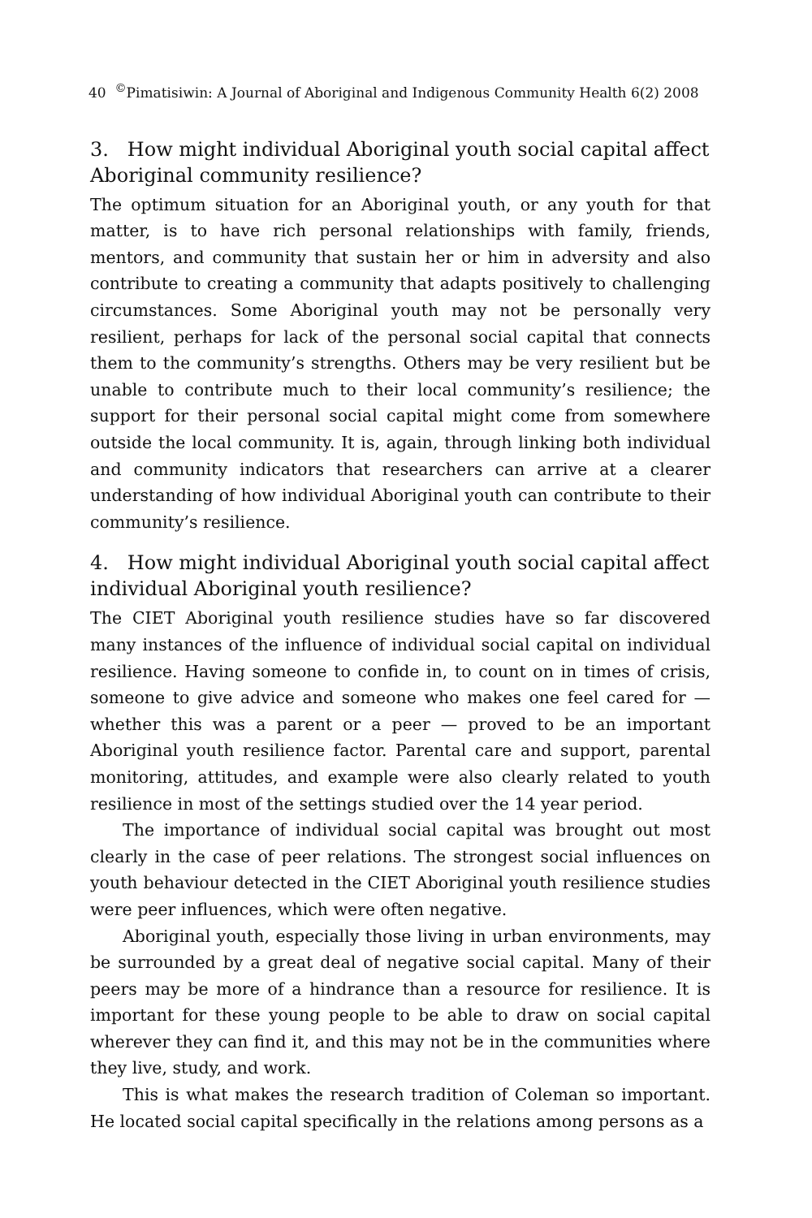40 <sup>©</sup>Pimatisiwin: A Journal of Aboriginal and Indigenous Community Health 6(2) 2008
3. How might individual Aboriginal youth social capital affect Aboriginal community resilience?
The optimum situation for an Aboriginal youth, or any youth for that matter, is to have rich personal relationships with family, friends, mentors, and community that sustain her or him in adversity and also contribute to creating a community that adapts positively to challenging circumstances. Some Aboriginal youth may not be personally very resilient, perhaps for lack of the personal social capital that connects them to the community’s strengths. Others may be very resilient but be unable to contribute much to their local community’s resilience; the support for their personal social capital might come from somewhere outside the local community. It is, again, through linking both individual and community indicators that researchers can arrive at a clearer understanding of how individual Aboriginal youth can contribute to their community’s resilience.
4. How might individual Aboriginal youth social capital affect individual Aboriginal youth resilience?
The CIET Aboriginal youth resilience studies have so far discovered many instances of the influence of individual social capital on individual resilience. Having someone to confide in, to count on in times of crisis, someone to give advice and someone who makes one feel cared for — whether this was a parent or a peer — proved to be an important Aboriginal youth resilience factor. Parental care and support, parental monitoring, attitudes, and example were also clearly related to youth resilience in most of the settings studied over the 14 year period.
The importance of individual social capital was brought out most clearly in the case of peer relations. The strongest social influences on youth behaviour detected in the CIET Aboriginal youth resilience studies were peer influences, which were often negative.
Aboriginal youth, especially those living in urban environments, may be surrounded by a great deal of negative social capital. Many of their peers may be more of a hindrance than a resource for resilience. It is important for these young people to be able to draw on social capital wherever they can find it, and this may not be in the communities where they live, study, and work.
This is what makes the research tradition of Coleman so important. He located social capital specifically in the relations among persons as a